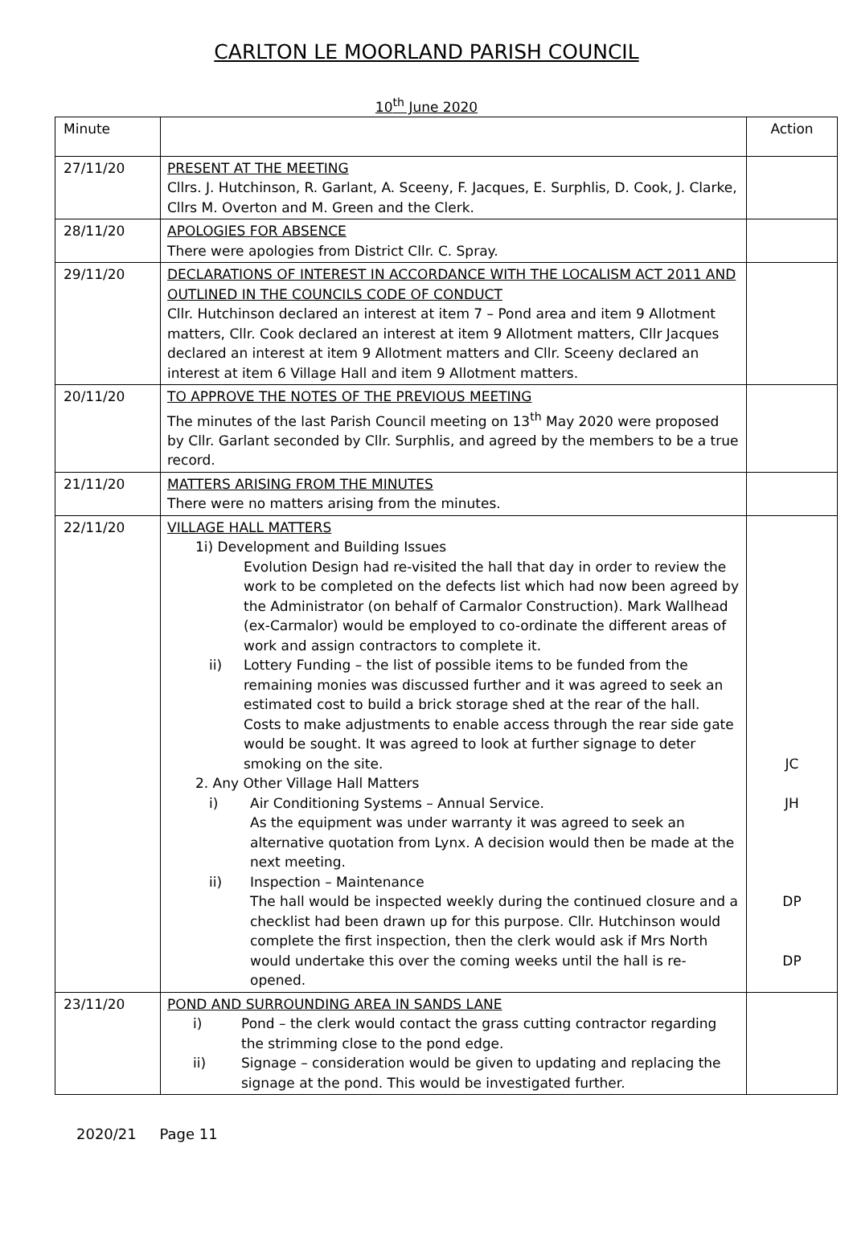CARLTON LE MOORLAND PARISH COUNCIL
10<sup>th</sup> June 2020
| Minute | | Action |
| --- | --- | --- |
| 27/11/20 | PRESENT AT THE MEETING Cllrs. J. Hutchinson, R. Garlant, A. Sceeny, F. Jacques, E. Surphlis, D. Cook, J. Clarke, Cllrs M. Overton and M. Green and the Clerk. | |
| 28/11/20 | APOLOGIES FOR ABSENCE There were apologies from District Cllr. C. Spray. | |
| 29/11/20 | DECLARATIONS OF INTEREST IN ACCORDANCE WITH THE LOCALISM ACT 2011 AND OUTLINED IN THE COUNCILS CODE OF CONDUCT Cllr. Hutchinson declared an interest at item 7 – Pond area and item 9 Allotment matters, Cllr. Cook declared an interest at item 9 Allotment matters, Cllr Jacques declared an interest at item 9 Allotment matters and Cllr. Sceeny declared an interest at item 6 Village Hall and item 9 Allotment matters. | |
| 20/11/20 | TO APPROVE THE NOTES OF THE PREVIOUS MEETING The minutes of the last Parish Council meeting on 13<sup>th</sup> May 2020 were proposed by Cllr. Garlant seconded by Cllr. Surphlis, and agreed by the members to be a true record. | |
| 21/11/20 | MATTERS ARISING FROM THE MINUTES There were no matters arising from the minutes. | |
| 22/11/20 | VILLAGE HALL MATTERS 1i) Development and Building Issues Evolution Design had re-visited the hall that day in order to review the work to be completed on the defects list which had now been agreed by the Administrator (on behalf of Carmalor Construction). Mark Wallhead (ex-Carmalor) would be employed to co-ordinate the different areas of work and assign contractors to complete it. ii) Lottery Funding – the list of possible items to be funded from the remaining monies was discussed further and it was agreed to seek an estimated cost to build a brick storage shed at the rear of the hall. Costs to make adjustments to enable access through the rear side gate would be sought. It was agreed to look at further signage to deter smoking on the site. 2. Any Other Village Hall Matters i) Air Conditioning Systems – Annual Service. As the equipment was under warranty it was agreed to seek an alternative quotation from Lynx. A decision would then be made at the next meeting. ii) Inspection – Maintenance The hall would be inspected weekly during the continued closure and a checklist had been drawn up for this purpose. Cllr. Hutchinson would complete the first inspection, then the clerk would ask if Mrs North would undertake this over the coming weeks until the hall is re-opened. | JC JH DP DP |
| 23/11/20 | POND AND SURROUNDING AREA IN SANDS LANE i) Pond – the clerk would contact the grass cutting contractor regarding the strimming close to the pond edge. ii) Signage – consideration would be given to updating and replacing the signage at the pond. This would be investigated further. | |
2020/21 Page 11